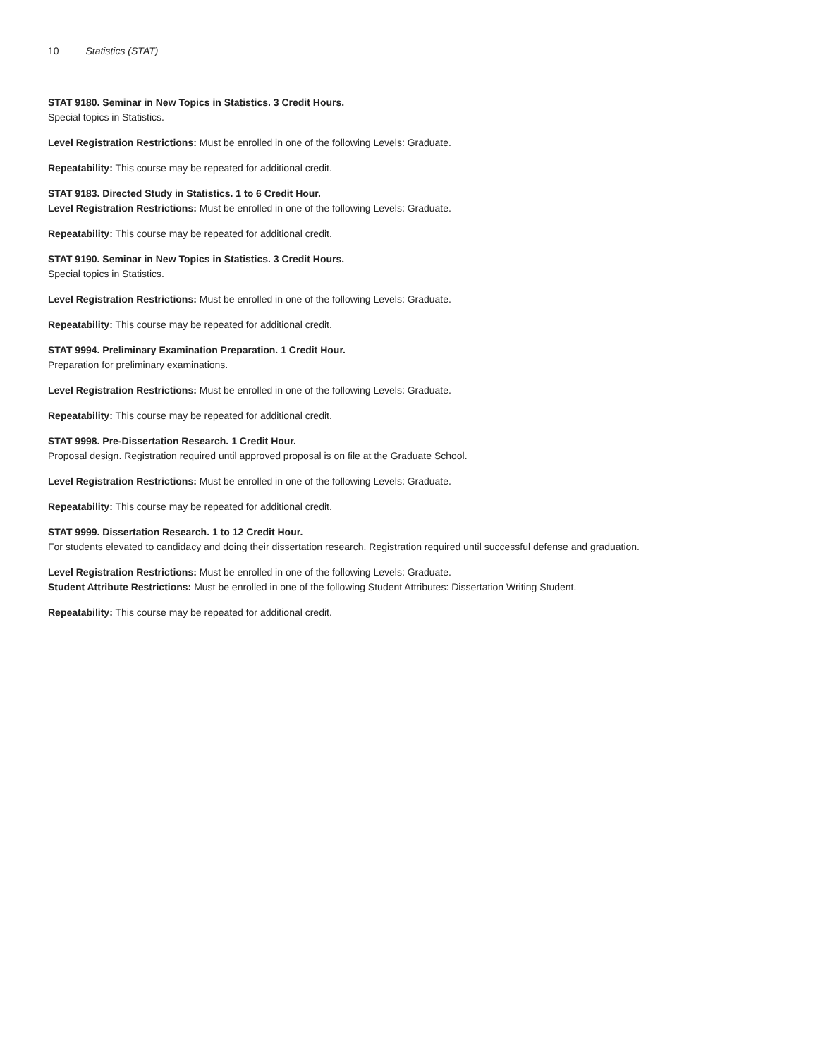10 Statistics (STAT)
STAT 9180. Seminar in New Topics in Statistics. 3 Credit Hours.
Special topics in Statistics.
Level Registration Restrictions: Must be enrolled in one of the following Levels: Graduate.
Repeatability: This course may be repeated for additional credit.
STAT 9183. Directed Study in Statistics. 1 to 6 Credit Hour.
Level Registration Restrictions: Must be enrolled in one of the following Levels: Graduate.
Repeatability: This course may be repeated for additional credit.
STAT 9190. Seminar in New Topics in Statistics. 3 Credit Hours.
Special topics in Statistics.
Level Registration Restrictions: Must be enrolled in one of the following Levels: Graduate.
Repeatability: This course may be repeated for additional credit.
STAT 9994. Preliminary Examination Preparation. 1 Credit Hour.
Preparation for preliminary examinations.
Level Registration Restrictions: Must be enrolled in one of the following Levels: Graduate.
Repeatability: This course may be repeated for additional credit.
STAT 9998. Pre-Dissertation Research. 1 Credit Hour.
Proposal design. Registration required until approved proposal is on file at the Graduate School.
Level Registration Restrictions: Must be enrolled in one of the following Levels: Graduate.
Repeatability: This course may be repeated for additional credit.
STAT 9999. Dissertation Research. 1 to 12 Credit Hour.
For students elevated to candidacy and doing their dissertation research. Registration required until successful defense and graduation.
Level Registration Restrictions: Must be enrolled in one of the following Levels: Graduate.
Student Attribute Restrictions: Must be enrolled in one of the following Student Attributes: Dissertation Writing Student.
Repeatability: This course may be repeated for additional credit.